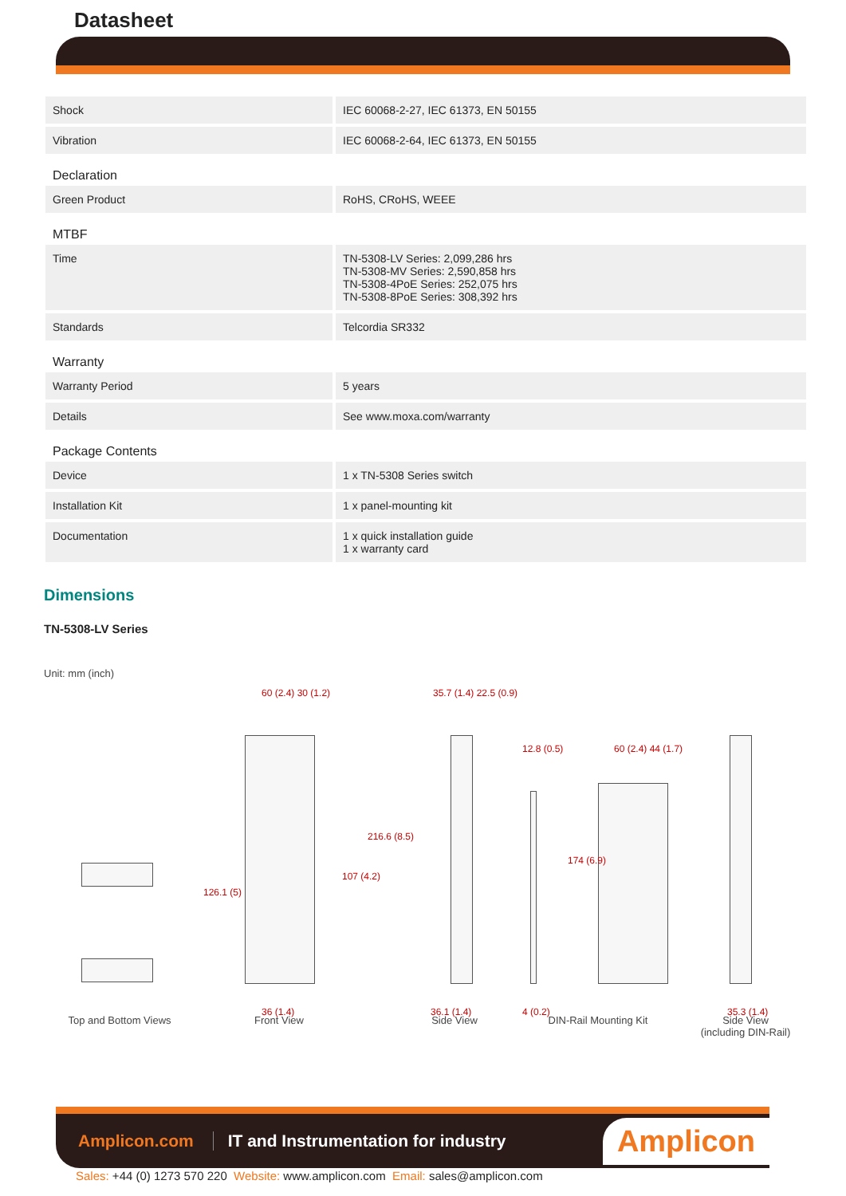Datasheet
| Shock | IEC 60068-2-27, IEC 61373, EN 50155 |
| Vibration | IEC 60068-2-64, IEC 61373, EN 50155 |
| Declaration | |
| Green Product | RoHS, CRoHS, WEEE |
| MTBF | |
| Time | TN-5308-LV Series: 2,099,286 hrs TN-5308-MV Series: 2,590,858 hrs TN-5308-4PoE Series: 252,075 hrs TN-5308-8PoE Series: 308,392 hrs |
| Standards | Telcordia SR332 |
| Warranty | |
| Warranty Period | 5 years |
| Details | See www.moxa.com/warranty |
| Package Contents | |
| Device | 1 x TN-5308 Series switch |
| Installation Kit | 1 x panel-mounting kit |
| Documentation | 1 x quick installation guide 1 x warranty card |
Dimensions
TN-5308-LV Series
Unit: mm (inch)
60 (2.4) 30 (1.2) 35.7 (1.4) 22.5 (0.9)
12.8 (0.5) 60 (2.4) 44 (1.7)
126.1 (5)
107 (4.2)
216.6 (8.5)
174 (6.9)
36 (1.4) 36.1 (1.4) 4 (0.2) 35.3 (1.4)
Top and Bottom Views Front View Side View DIN-Rail Mounting Kit Side View
(including DIN-Rail)
Amplicon.com IT and Instrumentation for industry Amplicon
Sales: +44 (0) 1273 570 220 Website: www.amplicon.com Email: sales@amplicon.com